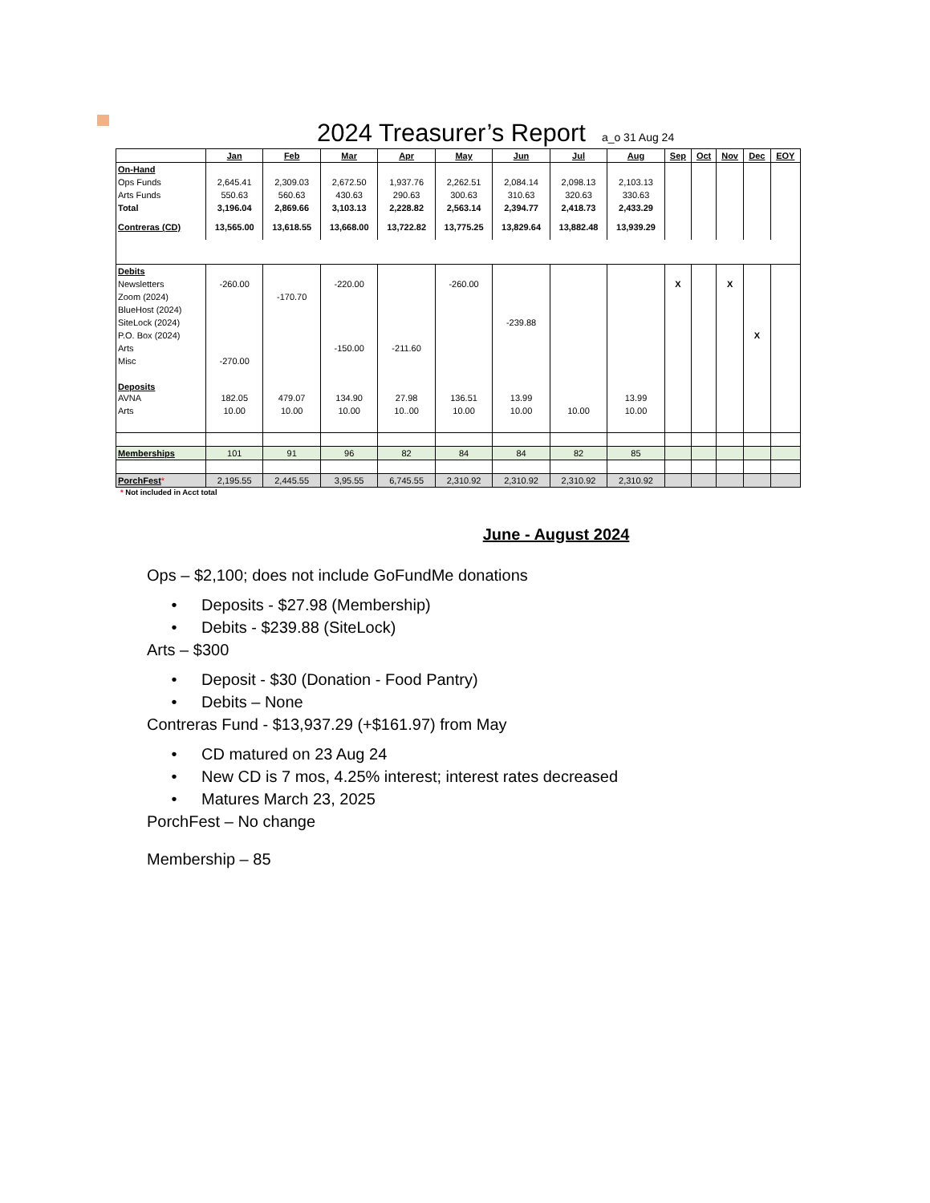2024 Treasurer’s Report
a_o 31 Aug 24
| | Jan | Feb | Mar | Apr | May | Jun | Jul | Aug | Sep | Oct | Nov | Dec | EOY |
| --- | --- | --- | --- | --- | --- | --- | --- | --- | --- | --- | --- | --- | --- |
| On-Hand | | | | | | | | | | | | | |
| Ops Funds | 2,645.41 | 2,309.03 | 2,672.50 | 1,937.76 | 2,262.51 | 2,084.14 | 2,098.13 | 2,103.13 | | | | | |
| Arts Funds | 550.63 | 560.63 | 430.63 | 290.63 | 300.63 | 310.63 | 320.63 | 330.63 | | | | | |
| Total | 3,196.04 | 2,869.66 | 3,103.13 | 2,228.82 | 2,563.14 | 2,394.77 | 2,418.73 | 2,433.29 | | | | | |
| Contreras (CD) | 13,565.00 | 13,618.55 | 13,668.00 | 13,722.82 | 13,775.25 | 13,829.64 | 13,882.48 | 13,939.29 | | | | | |
| Debits | | | | | | | | | | | | | |
| Newsletters | -260.00 | | -220.00 | | -260.00 | | | | X | | X | | |
| Zoom (2024) | | -170.70 | | | | | | | | | | | |
| BlueHost (2024) | | | | | | | | | | | | | |
| SiteLock (2024) | | | | | | -239.88 | | | | | | | |
| P.O. Box (2024) | | | | | | | | | | | | X | |
| Arts | | | -150.00 | -211.60 | | | | | | | | | |
| Misc | -270.00 | | | | | | | | | | | | |
| Deposits | | | | | | | | | | | | | |
| AVNA | 182.05 | 479.07 | 134.90 | 27.98 | 136.51 | 13.99 | | 13.99 | | | | | |
| Arts | 10.00 | 10.00 | 10.00 | 10..00 | 10.00 | 10.00 | 10.00 | 10.00 | | | | | |
| Memberships | 101 | 91 | 96 | 82 | 84 | 84 | 82 | 85 | | | | | |
| PorchFest * | 2,195.55 | 2,445.55 | 3,95.55 | 6,745.55 | 2,310.92 | 2,310.92 | 2,310.92 | 2,310.92 | | | | | |
* Not included in Acct total
June - August 2024
Ops – $2,100; does not include GoFundMe donations
• Deposits - $27.98 (Membership)
• Debits - $239.88 (SiteLock)
Arts – $300
• Deposit - $30 (Donation - Food Pantry)
• Debits – None
Contreras Fund - $13,937.29 (+$161.97) from May
• CD matured on 23 Aug 24
• New CD is 7 mos, 4.25% interest; interest rates decreased
• Matures March 23, 2025
PorchFest – No change
Membership – 85